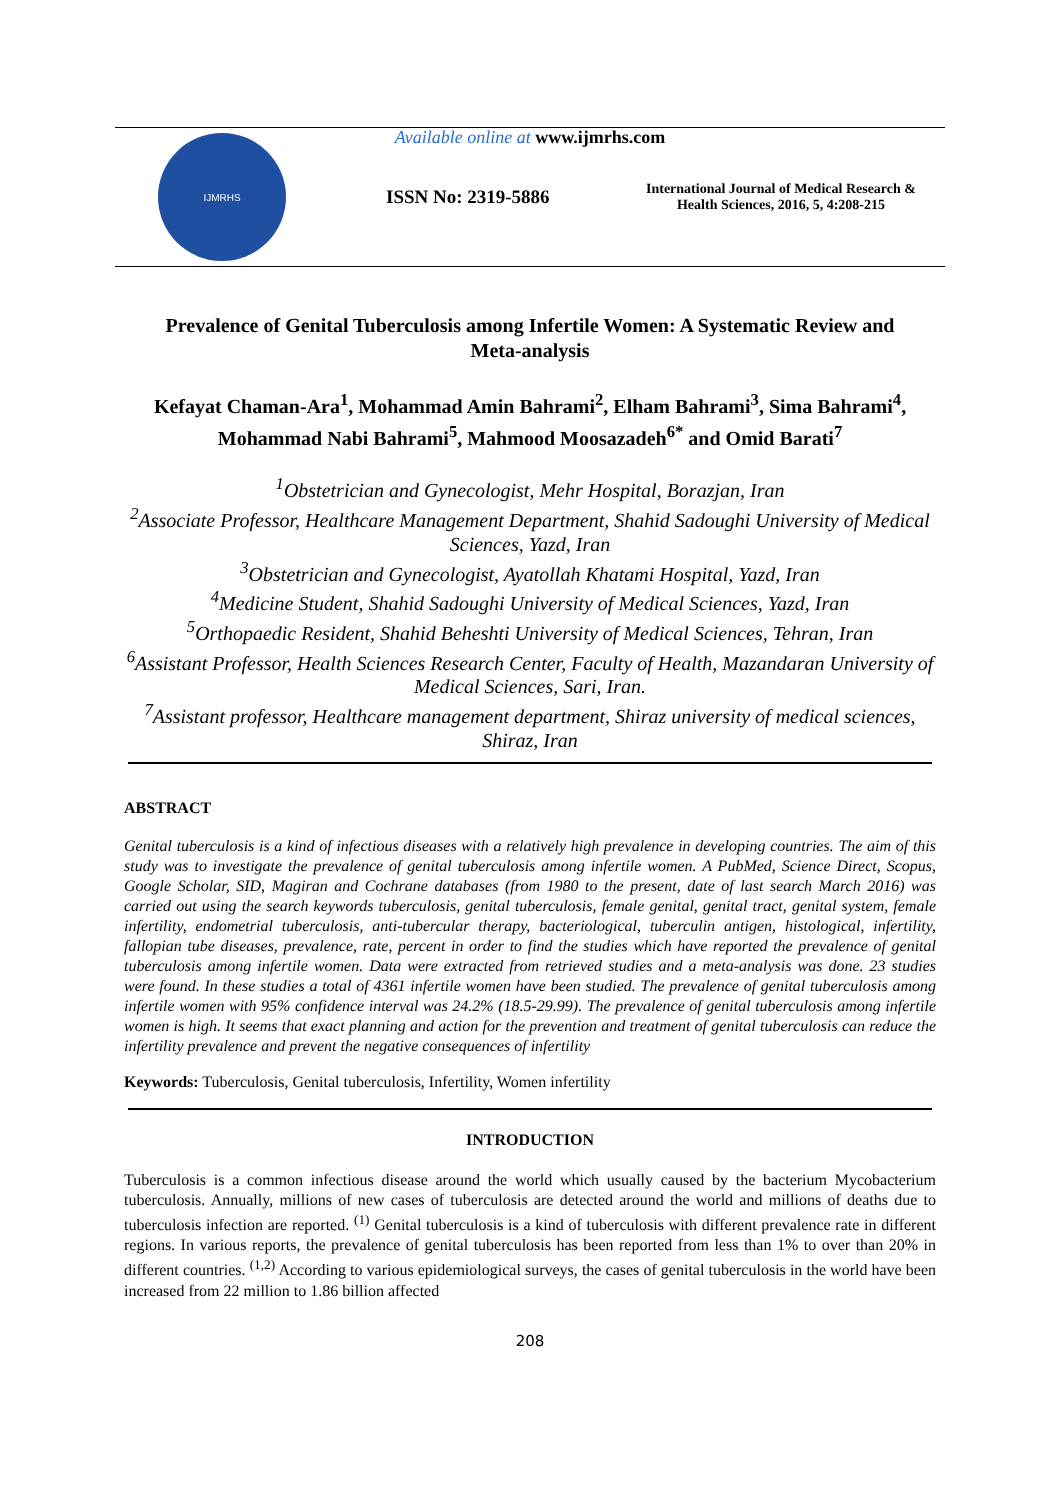Available online at www.ijmrhs.com
IJMRHS
ISSN No: 2319-5886
International Journal of Medical Research & Health Sciences, 2016, 5, 4:208-215
Prevalence of Genital Tuberculosis among Infertile Women: A Systematic Review and Meta-analysis
Kefayat Chaman-Ara<sup>1</sup>, Mohammad Amin Bahrami<sup>2</sup>, Elham Bahrami<sup>3</sup>, Sima Bahrami<sup>4</sup>, Mohammad Nabi Bahrami<sup>5</sup>, Mahmood Moosazadeh<sup>6*</sup> and Omid Barati<sup>7</sup>
<sup>1</sup> Obstetrician and Gynecologist, Mehr Hospital, Borazjan, Iran
<sup>2</sup> Associate Professor, Healthcare Management Department, Shahid Sadoughi University of Medical Sciences, Yazd, Iran
<sup>3</sup> Obstetrician and Gynecologist, Ayatollah Khatami Hospital, Yazd, Iran
<sup>4</sup> Medicine Student, Shahid Sadoughi University of Medical Sciences, Yazd, Iran
<sup>5</sup> Orthopaedic Resident, Shahid Beheshti University of Medical Sciences, Tehran, Iran
<sup>6</sup> Assistant Professor, Health Sciences Research Center, Faculty of Health, Mazandaran University of Medical Sciences, Sari, Iran.
<sup>7</sup> Assistant professor, Healthcare management department, Shiraz university of medical sciences, Shiraz, Iran
ABSTRACT
Genital tuberculosis is a kind of infectious diseases with a relatively high prevalence in developing countries. The aim of this study was to investigate the prevalence of genital tuberculosis among infertile women. A PubMed, Science Direct, Scopus, Google Scholar, SID, Magiran and Cochrane databases (from 1980 to the present, date of last search March 2016) was carried out using the search keywords tuberculosis, genital tuberculosis, female genital, genital tract, genital system, female infertility, endometrial tuberculosis, anti-tubercular therapy, bacteriological, tuberculin antigen, histological, infertility, fallopian tube diseases, prevalence, rate, percent in order to find the studies which have reported the prevalence of genital tuberculosis among infertile women. Data were extracted from retrieved studies and a meta-analysis was done. 23 studies were found. In these studies a total of 4361 infertile women have been studied. The prevalence of genital tuberculosis among infertile women with 95% confidence interval was 24.2% (18.5-29.99). The prevalence of genital tuberculosis among infertile women is high. It seems that exact planning and action for the prevention and treatment of genital tuberculosis can reduce the infertility prevalence and prevent the negative consequences of infertility
Keywords: Tuberculosis, Genital tuberculosis, Infertility, Women infertility
INTRODUCTION
Tuberculosis is a common infectious disease around the world which usually caused by the bacterium Mycobacterium tuberculosis. Annually, millions of new cases of tuberculosis are detected around the world and millions of deaths due to tuberculosis infection are reported. <sup>(1)</sup> Genital tuberculosis is a kind of tuberculosis with different prevalence rate in different regions. In various reports, the prevalence of genital tuberculosis has been reported from less than 1% to over than 20% in different countries. <sup>(1,2)</sup> According to various epidemiological surveys, the cases of genital tuberculosis in the world have been increased from 22 million to 1.86 billion affected
208